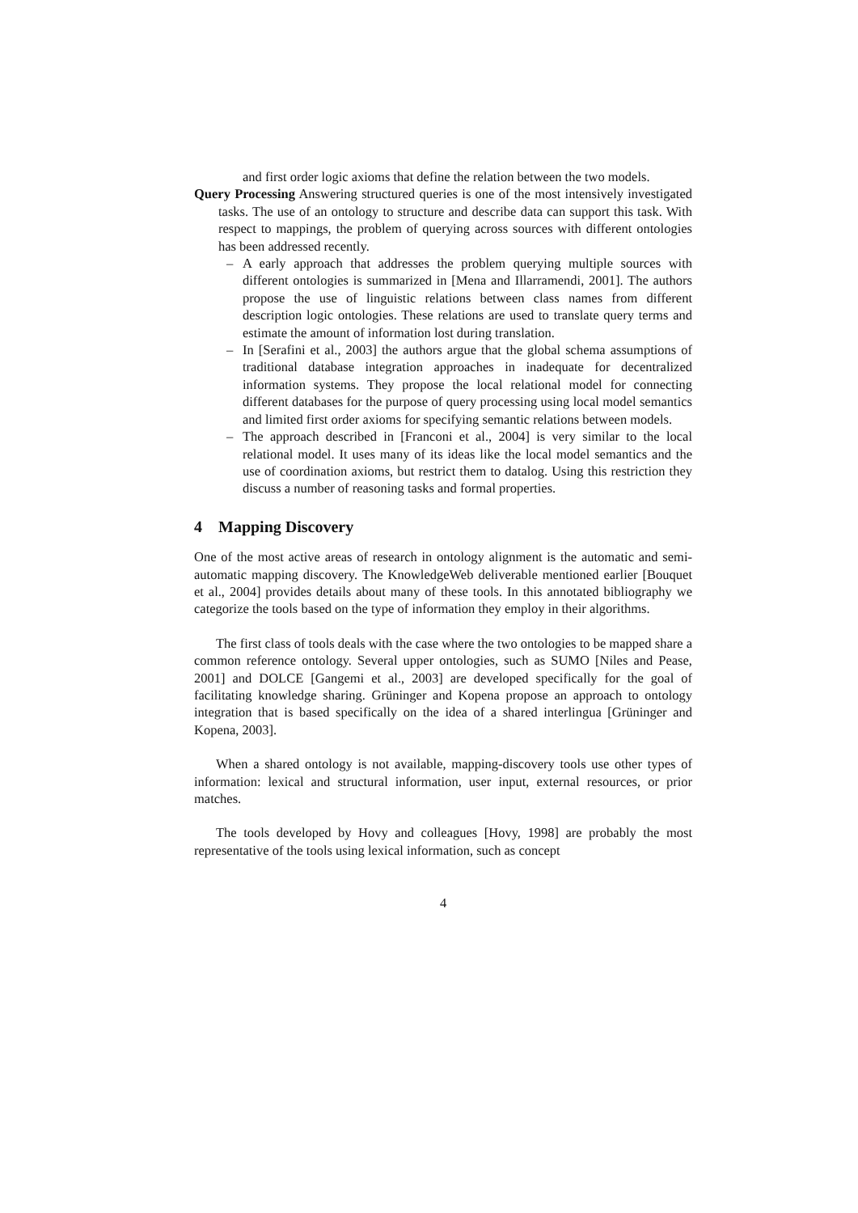and first order logic axioms that define the relation between the two models.
Query Processing Answering structured queries is one of the most intensively investigated tasks. The use of an ontology to structure and describe data can support this task. With respect to mappings, the problem of querying across sources with different ontologies has been addressed recently.
– A early approach that addresses the problem querying multiple sources with different ontologies is summarized in [Mena and Illarramendi, 2001]. The authors propose the use of linguistic relations between class names from different description logic ontologies. These relations are used to translate query terms and estimate the amount of information lost during translation.
– In [Serafini et al., 2003] the authors argue that the global schema assumptions of traditional database integration approaches in inadequate for decentralized information systems. They propose the local relational model for connecting different databases for the purpose of query processing using local model semantics and limited first order axioms for specifying semantic relations between models.
– The approach described in [Franconi et al., 2004] is very similar to the local relational model. It uses many of its ideas like the local model semantics and the use of coordination axioms, but restrict them to datalog. Using this restriction they discuss a number of reasoning tasks and formal properties.
4 Mapping Discovery
One of the most active areas of research in ontology alignment is the automatic and semi-automatic mapping discovery. The KnowledgeWeb deliverable mentioned earlier [Bouquet et al., 2004] provides details about many of these tools. In this annotated bibliography we categorize the tools based on the type of information they employ in their algorithms.
The first class of tools deals with the case where the two ontologies to be mapped share a common reference ontology. Several upper ontologies, such as SUMO [Niles and Pease, 2001] and DOLCE [Gangemi et al., 2003] are developed specifically for the goal of facilitating knowledge sharing. Grüninger and Kopena propose an approach to ontology integration that is based specifically on the idea of a shared interlingua [Grüninger and Kopena, 2003].
When a shared ontology is not available, mapping-discovery tools use other types of information: lexical and structural information, user input, external resources, or prior matches.
The tools developed by Hovy and colleagues [Hovy, 1998] are probably the most representative of the tools using lexical information, such as concept
4